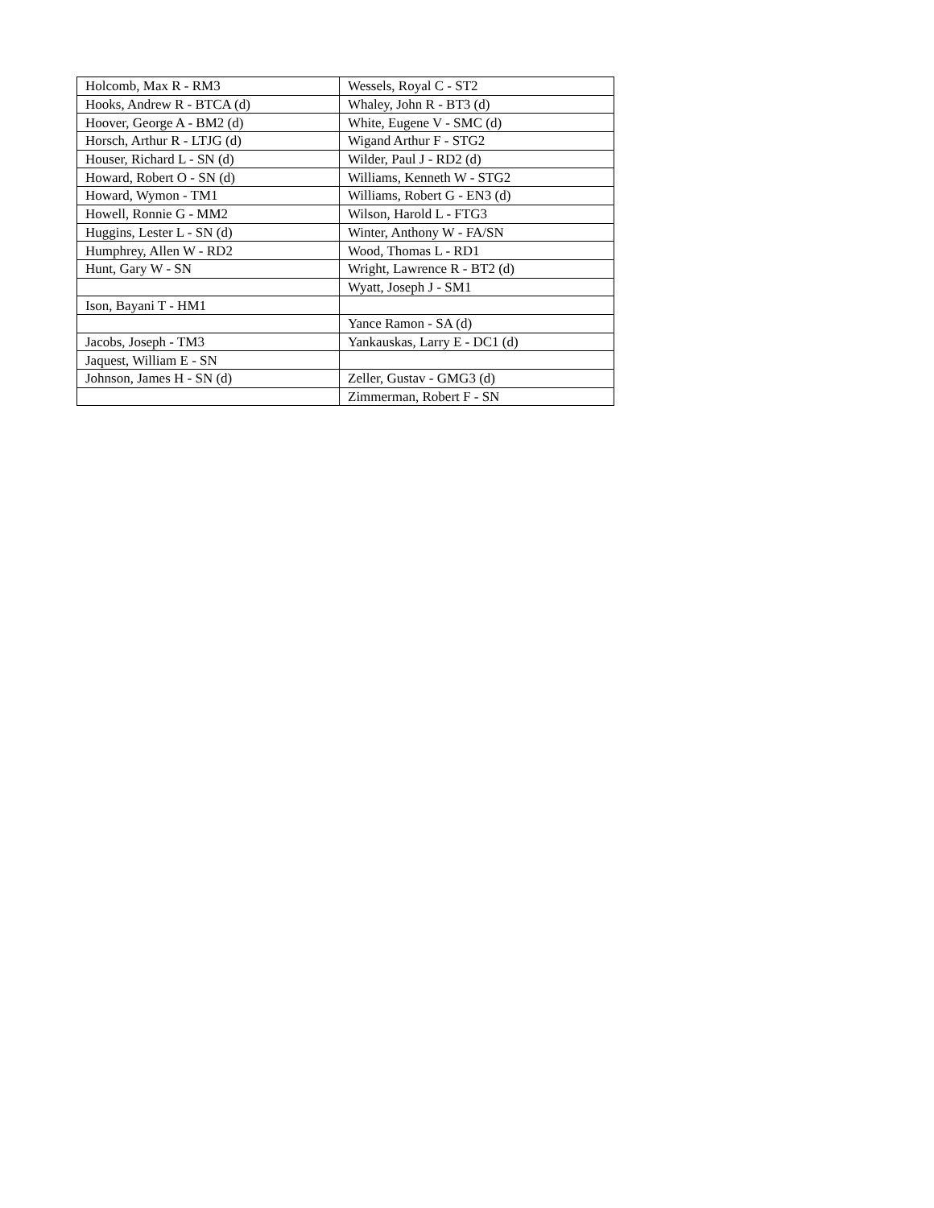| Holcomb, Max R - RM3 | Wessels, Royal C - ST2 |
| Hooks, Andrew R - BTCA (d) | Whaley, John R - BT3 (d) |
| Hoover, George A - BM2 (d) | White, Eugene V - SMC (d) |
| Horsch, Arthur R - LTJG (d) | Wigand Arthur F - STG2 |
| Houser, Richard L - SN (d) | Wilder, Paul J - RD2 (d) |
| Howard, Robert O - SN (d) | Williams, Kenneth W - STG2 |
| Howard, Wymon - TM1 | Williams, Robert G - EN3 (d) |
| Howell, Ronnie G - MM2 | Wilson, Harold L - FTG3 |
| Huggins, Lester L - SN (d) | Winter, Anthony W - FA/SN |
| Humphrey, Allen W - RD2 | Wood, Thomas L - RD1 |
| Hunt, Gary W - SN | Wright, Lawrence R - BT2 (d) |
| | Wyatt, Joseph J - SM1 |
| Ison, Bayani T - HM1 | |
| | Yance Ramon - SA (d) |
| Jacobs, Joseph - TM3 | Yankauskas, Larry E - DC1 (d) |
| Jaquest, William E - SN | |
| Johnson, James H - SN (d) | Zeller, Gustav - GMG3 (d) |
| | Zimmerman, Robert F - SN |